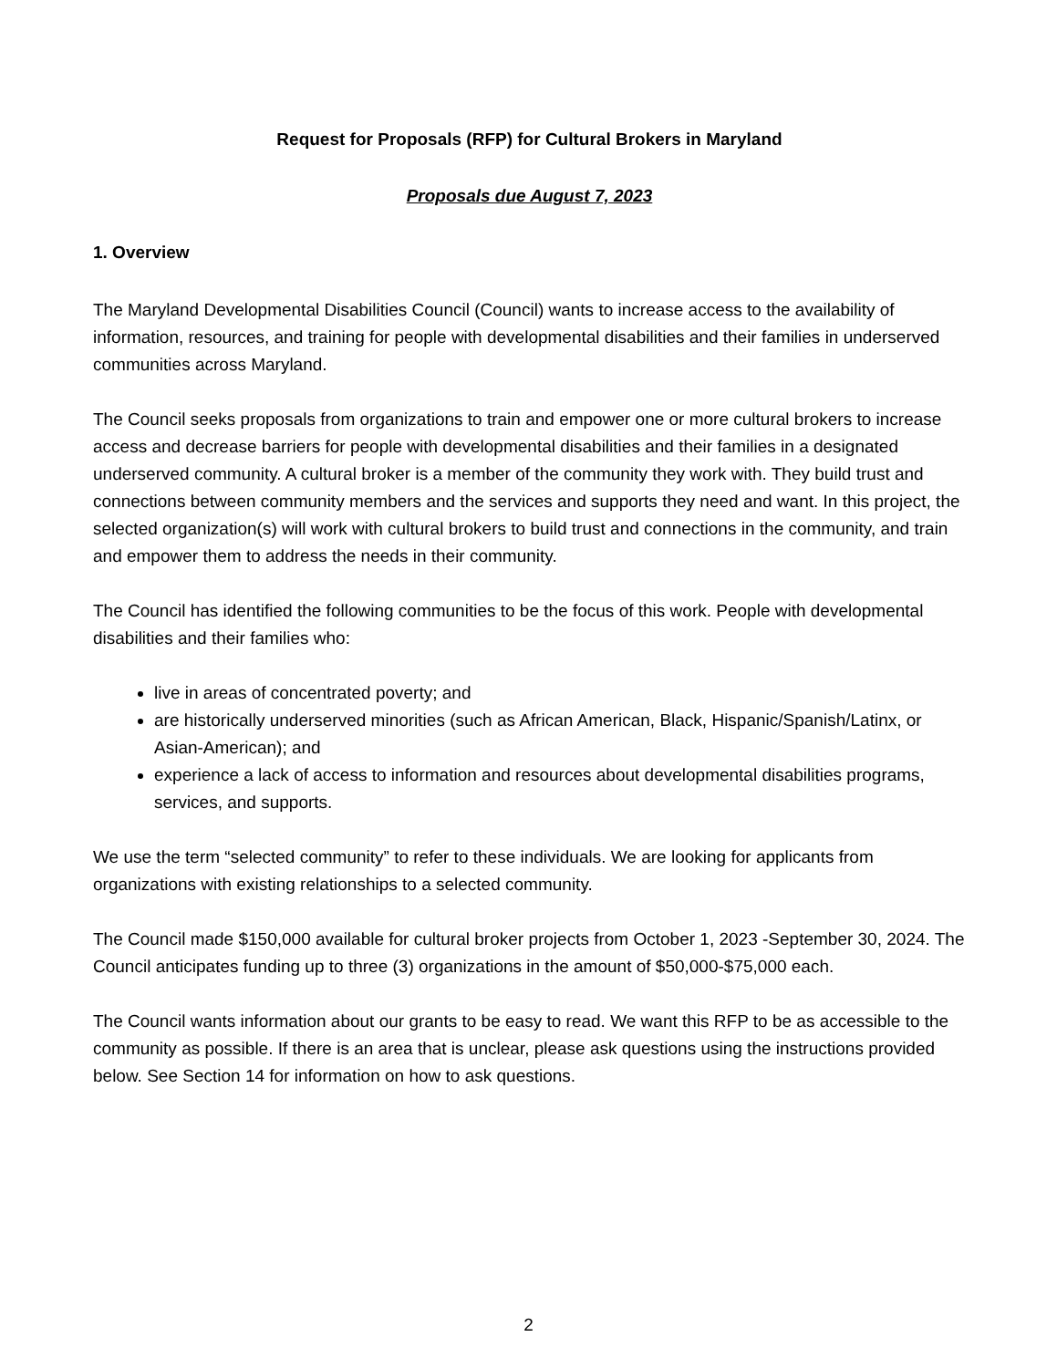Request for Proposals (RFP) for Cultural Brokers in Maryland
Proposals due August 7, 2023
1. Overview
The Maryland Developmental Disabilities Council (Council) wants to increase access to the availability of information, resources, and training for people with developmental disabilities and their families in underserved communities across Maryland.
The Council seeks proposals from organizations to train and empower one or more cultural brokers to increase access and decrease barriers for people with developmental disabilities and their families in a designated underserved community. A cultural broker is a member of the community they work with. They build trust and connections between community members and the services and supports they need and want. In this project, the selected organization(s) will work with cultural brokers to build trust and connections in the community, and train and empower them to address the needs in their community.
The Council has identified the following communities to be the focus of this work. People with developmental disabilities and their families who:
live in areas of concentrated poverty; and
are historically underserved minorities (such as African American, Black, Hispanic/Spanish/Latinx, or Asian-American); and
experience a lack of access to information and resources about developmental disabilities programs, services, and supports.
We use the term “selected community” to refer to these individuals. We are looking for applicants from organizations with existing relationships to a selected community.
The Council made $150,000 available for cultural broker projects from October 1, 2023 -September 30, 2024. The Council anticipates funding up to three (3) organizations in the amount of $50,000-$75,000 each.
The Council wants information about our grants to be easy to read. We want this RFP to be as accessible to the community as possible. If there is an area that is unclear, please ask questions using the instructions provided below. See Section 14 for information on how to ask questions.
2